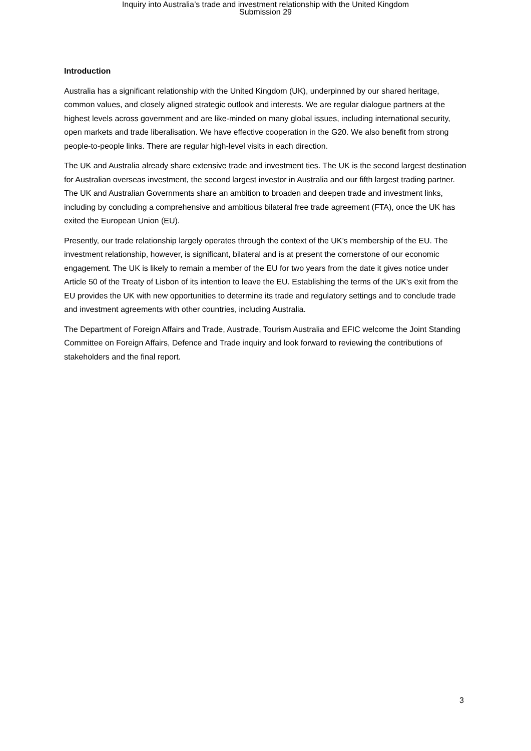Inquiry into Australia’s trade and investment relationship with the United Kingdom
Submission 29
Introduction
Australia has a significant relationship with the United Kingdom (UK), underpinned by our shared heritage, common values, and closely aligned strategic outlook and interests. We are regular dialogue partners at the highest levels across government and are like-minded on many global issues, including international security, open markets and trade liberalisation. We have effective cooperation in the G20. We also benefit from strong people-to-people links. There are regular high-level visits in each direction.
The UK and Australia already share extensive trade and investment ties. The UK is the second largest destination for Australian overseas investment, the second largest investor in Australia and our fifth largest trading partner. The UK and Australian Governments share an ambition to broaden and deepen trade and investment links, including by concluding a comprehensive and ambitious bilateral free trade agreement (FTA), once the UK has exited the European Union (EU).
Presently, our trade relationship largely operates through the context of the UK’s membership of the EU. The investment relationship, however, is significant, bilateral and is at present the cornerstone of our economic engagement. The UK is likely to remain a member of the EU for two years from the date it gives notice under Article 50 of the Treaty of Lisbon of its intention to leave the EU. Establishing the terms of the UK's exit from the EU provides the UK with new opportunities to determine its trade and regulatory settings and to conclude trade and investment agreements with other countries, including Australia.
The Department of Foreign Affairs and Trade, Austrade, Tourism Australia and EFIC welcome the Joint Standing Committee on Foreign Affairs, Defence and Trade inquiry and look forward to reviewing the contributions of stakeholders and the final report.
3